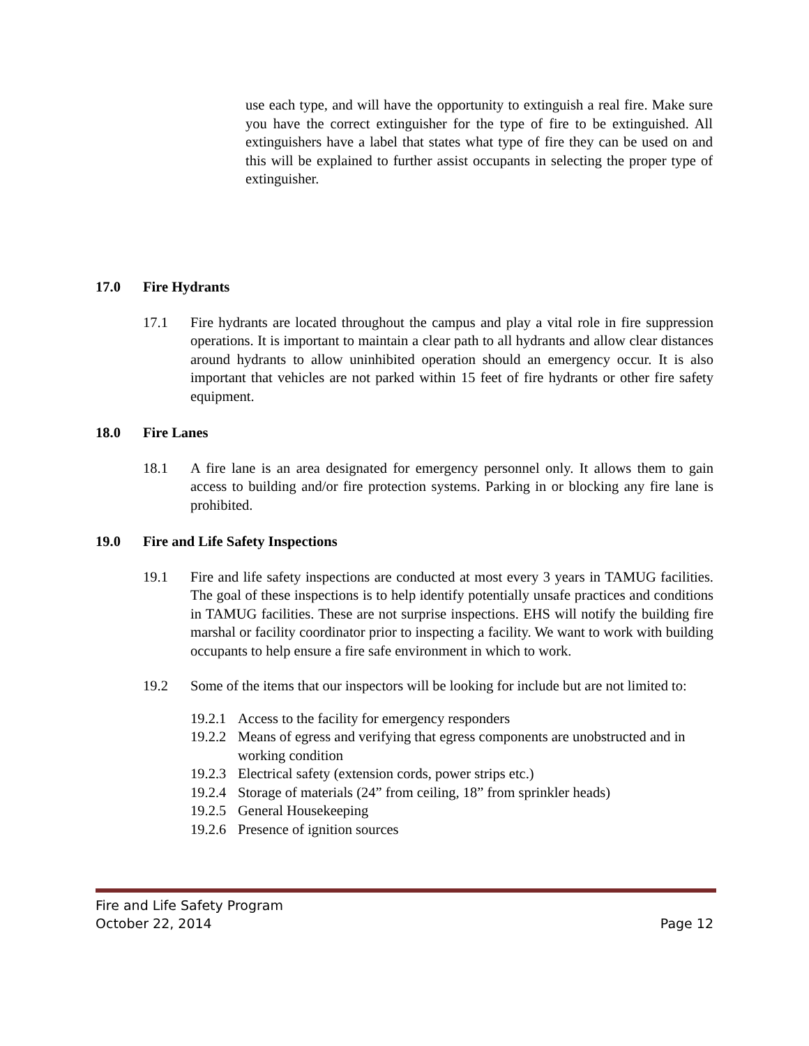use each type, and will have the opportunity to extinguish a real fire. Make sure you have the correct extinguisher for the type of fire to be extinguished. All extinguishers have a label that states what type of fire they can be used on and this will be explained to further assist occupants in selecting the proper type of extinguisher.
17.0 Fire Hydrants
17.1 Fire hydrants are located throughout the campus and play a vital role in fire suppression operations. It is important to maintain a clear path to all hydrants and allow clear distances around hydrants to allow uninhibited operation should an emergency occur. It is also important that vehicles are not parked within 15 feet of fire hydrants or other fire safety equipment.
18.0 Fire Lanes
18.1 A fire lane is an area designated for emergency personnel only. It allows them to gain access to building and/or fire protection systems. Parking in or blocking any fire lane is prohibited.
19.0 Fire and Life Safety Inspections
19.1 Fire and life safety inspections are conducted at most every 3 years in TAMUG facilities. The goal of these inspections is to help identify potentially unsafe practices and conditions in TAMUG facilities. These are not surprise inspections. EHS will notify the building fire marshal or facility coordinator prior to inspecting a facility. We want to work with building occupants to help ensure a fire safe environment in which to work.
19.2 Some of the items that our inspectors will be looking for include but are not limited to:
19.2.1 Access to the facility for emergency responders
19.2.2 Means of egress and verifying that egress components are unobstructed and in working condition
19.2.3 Electrical safety (extension cords, power strips etc.)
19.2.4 Storage of materials (24” from ceiling, 18” from sprinkler heads)
19.2.5 General Housekeeping
19.2.6 Presence of ignition sources
Fire and Life Safety Program
October 22, 2014 Page 12